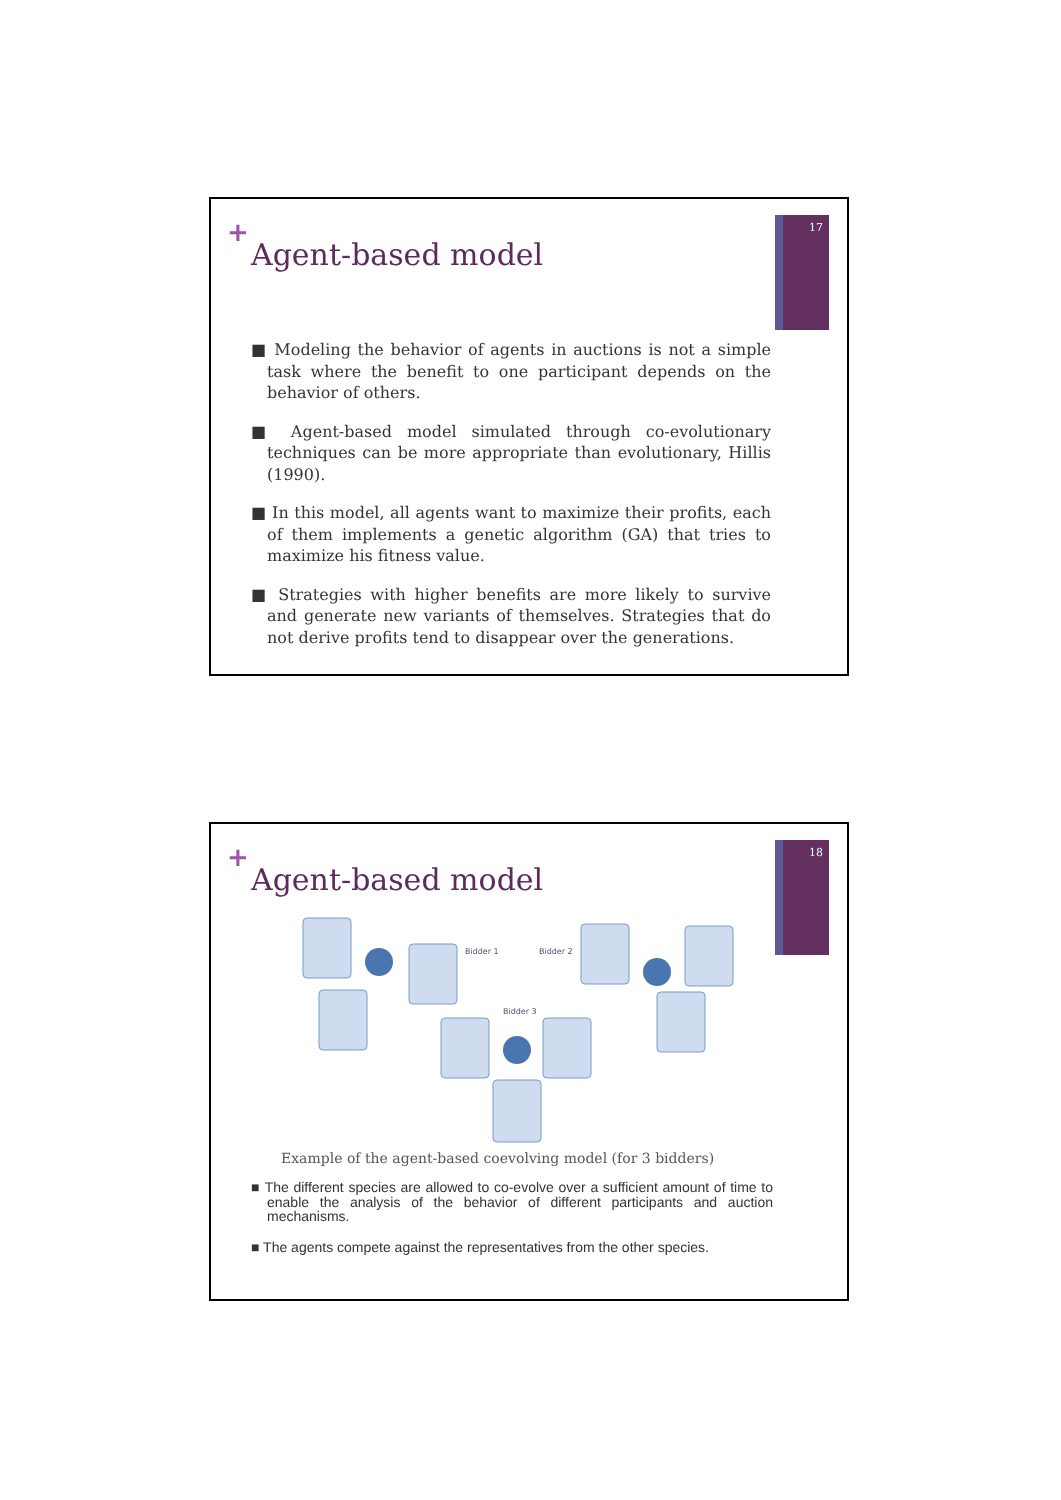17 +
Agent-based model
■ Modeling the behavior of agents in auctions is not a simple task where the benefit to one participant depends on the behavior of others.
■ Agent-based model simulated through co-evolutionary techniques can be more appropriate than evolutionary, Hillis (1990).
■ In this model, all agents want to maximize their profits, each of them implements a genetic algorithm (GA) that tries to maximize his fitness value.
■ Strategies with higher benefits are more likely to survive and generate new variants of themselves. Strategies that do not derive profits tend to disappear over the generations.
18 +
Agent-based model
Bidder 1
Bidder 2
Bidder 3
Example of the agent-based coevolving model (for 3 bidders)
■ The different species are allowed to co-evolve over a sufficient amount of time to enable the analysis of the behavior of different participants and auction mechanisms.
■ The agents compete against the representatives from the other species.